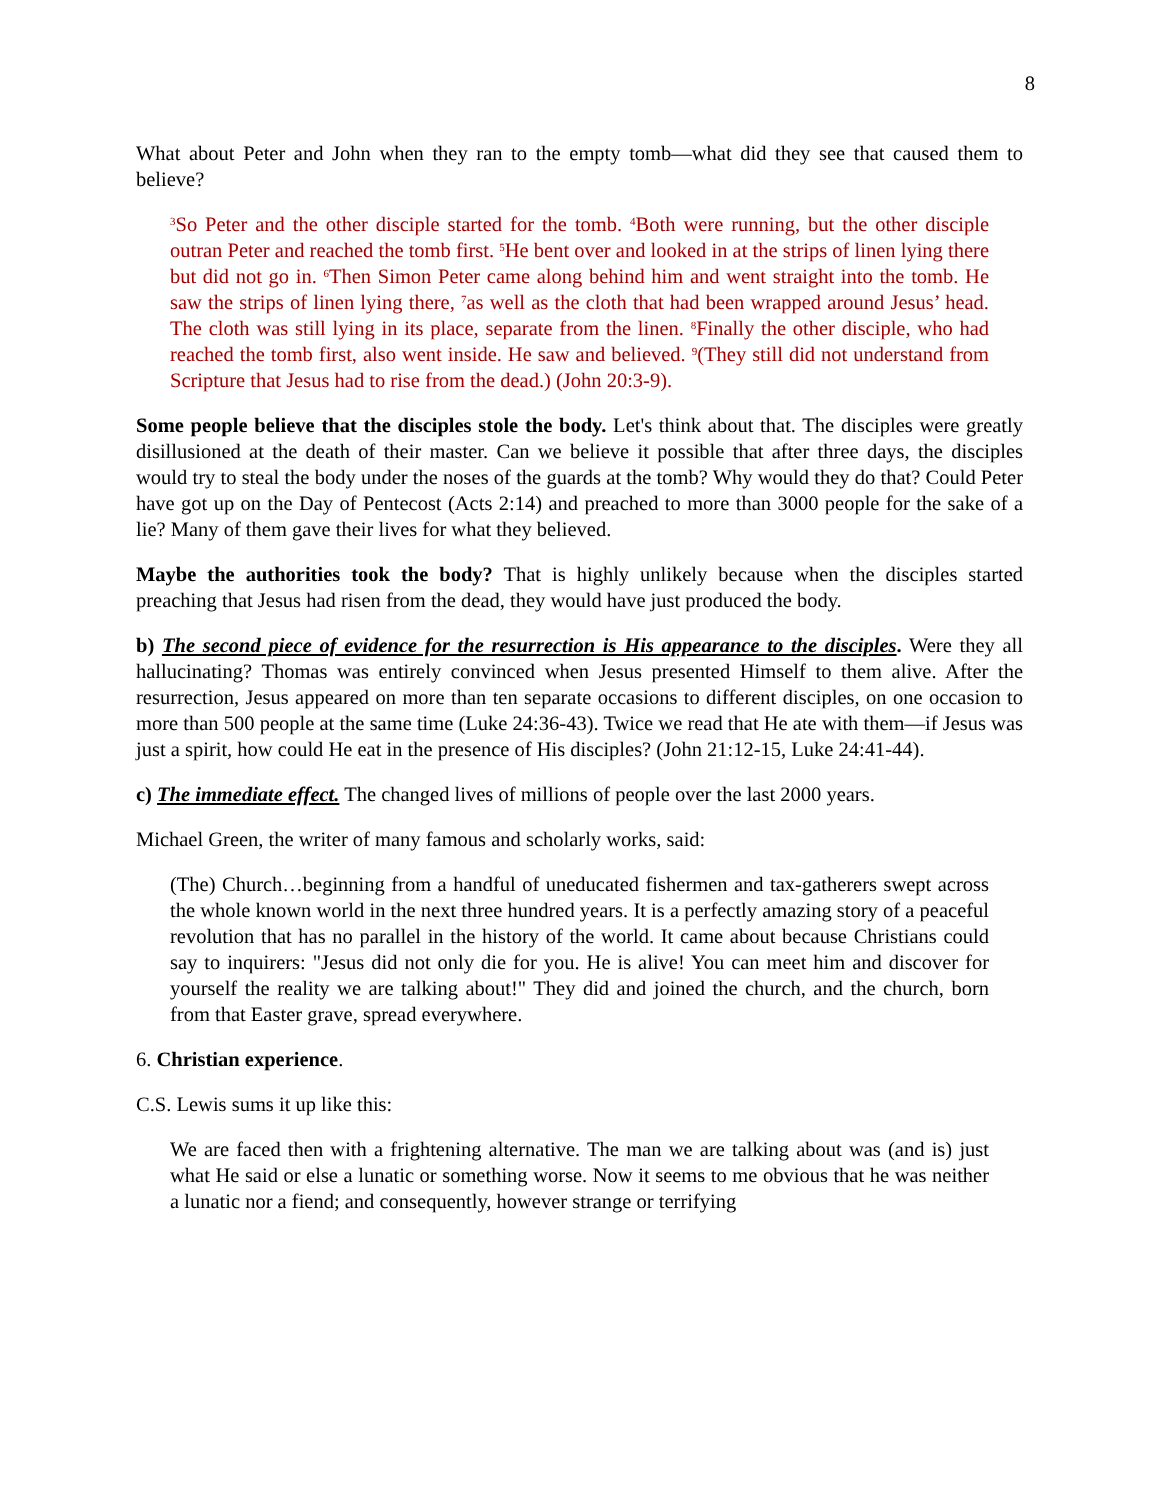8
What about Peter and John when they ran to the empty tomb—what did they see that caused them to believe?
<sup>3</sup> So Peter and the other disciple started for the tomb. <sup>4</sup>Both were running, but the other disciple outran Peter and reached the tomb first. <sup>5</sup>He bent over and looked in at the strips of linen lying there but did not go in. <sup>6</sup>Then Simon Peter came along behind him and went straight into the tomb. He saw the strips of linen lying there, <sup>7</sup>as well as the cloth that had been wrapped around Jesus’ head. The cloth was still lying in its place, separate from the linen. <sup>8</sup>Finally the other disciple, who had reached the tomb first, also went inside. He saw and believed. <sup>9</sup>(They still did not understand from Scripture that Jesus had to rise from the dead.) (John 20:3-9).
Some people believe that the disciples stole the body. Let's think about that. The disciples were greatly disillusioned at the death of their master. Can we believe it possible that after three days, the disciples would try to steal the body under the noses of the guards at the tomb? Why would they do that? Could Peter have got up on the Day of Pentecost (Acts 2:14) and preached to more than 3000 people for the sake of a lie? Many of them gave their lives for what they believed.
Maybe the authorities took the body? That is highly unlikely because when the disciples started preaching that Jesus had risen from the dead, they would have just produced the body.
b) The second piece of evidence for the resurrection is His appearance to the disciples. Were they all hallucinating? Thomas was entirely convinced when Jesus presented Himself to them alive. After the resurrection, Jesus appeared on more than ten separate occasions to different disciples, on one occasion to more than 500 people at the same time (Luke 24:36-43). Twice we read that He ate with them—if Jesus was just a spirit, how could He eat in the presence of His disciples? (John 21:12-15, Luke 24:41-44).
c) The immediate effect. The changed lives of millions of people over the last 2000 years.
Michael Green, the writer of many famous and scholarly works, said:
(The) Church…beginning from a handful of uneducated fishermen and tax-gatherers swept across the whole known world in the next three hundred years. It is a perfectly amazing story of a peaceful revolution that has no parallel in the history of the world. It came about because Christians could say to inquirers: "Jesus did not only die for you. He is alive! You can meet him and discover for yourself the reality we are talking about!" They did and joined the church, and the church, born from that Easter grave, spread everywhere.
6. Christian experience.
C.S. Lewis sums it up like this:
We are faced then with a frightening alternative. The man we are talking about was (and is) just what He said or else a lunatic or something worse. Now it seems to me obvious that he was neither a lunatic nor a fiend; and consequently, however strange or terrifying